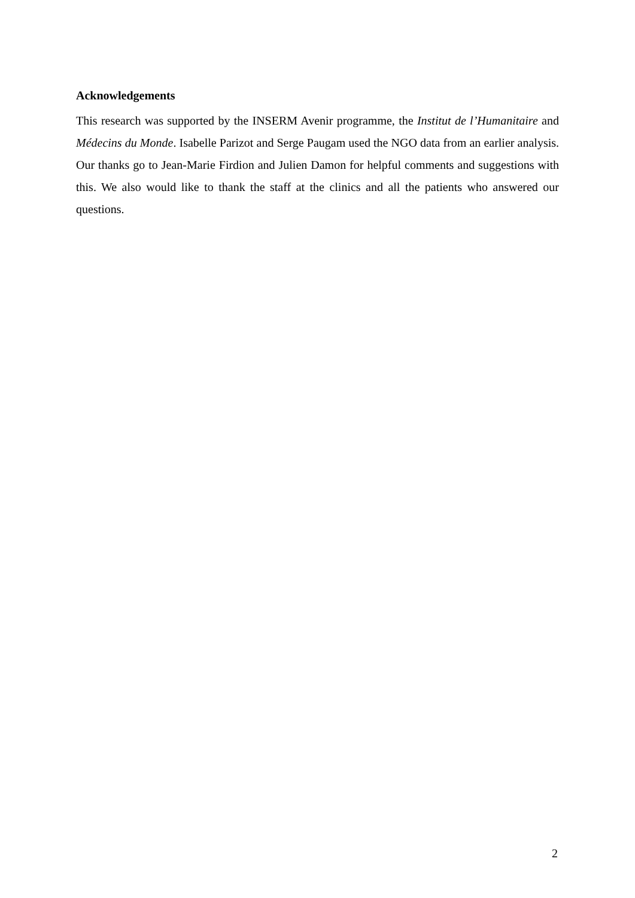Acknowledgements
This research was supported by the INSERM Avenir programme, the Institut de l’Humanitaire and Médecins du Monde. Isabelle Parizot and Serge Paugam used the NGO data from an earlier analysis. Our thanks go to Jean-Marie Firdion and Julien Damon for helpful comments and suggestions with this. We also would like to thank the staff at the clinics and all the patients who answered our questions.
2